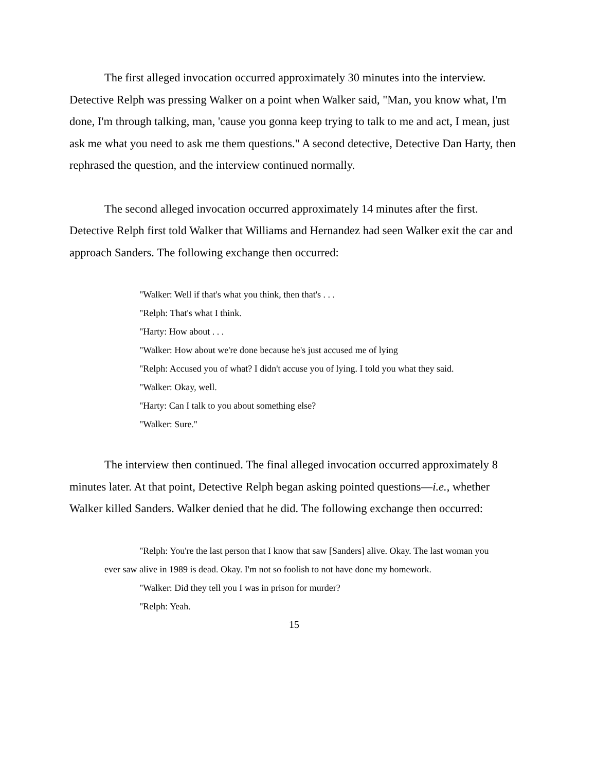The first alleged invocation occurred approximately 30 minutes into the interview. Detective Relph was pressing Walker on a point when Walker said, "Man, you know what, I'm done, I'm through talking, man, 'cause you gonna keep trying to talk to me and act, I mean, just ask me what you need to ask me them questions." A second detective, Detective Dan Harty, then rephrased the question, and the interview continued normally.
The second alleged invocation occurred approximately 14 minutes after the first. Detective Relph first told Walker that Williams and Hernandez had seen Walker exit the car and approach Sanders. The following exchange then occurred:
"Walker: Well if that's what you think, then that's . . .
"Relph: That's what I think.
"Harty: How about . . .
"Walker: How about we're done because he's just accused me of lying
"Relph: Accused you of what? I didn't accuse you of lying. I told you what they said.
"Walker: Okay, well.
"Harty: Can I talk to you about something else?
"Walker: Sure."
The interview then continued. The final alleged invocation occurred approximately 8 minutes later. At that point, Detective Relph began asking pointed questions—i.e., whether Walker killed Sanders. Walker denied that he did. The following exchange then occurred:
"Relph: You're the last person that I know that saw [Sanders] alive. Okay. The last woman you ever saw alive in 1989 is dead. Okay. I'm not so foolish to not have done my homework.
"Walker: Did they tell you I was in prison for murder?
"Relph: Yeah.
15